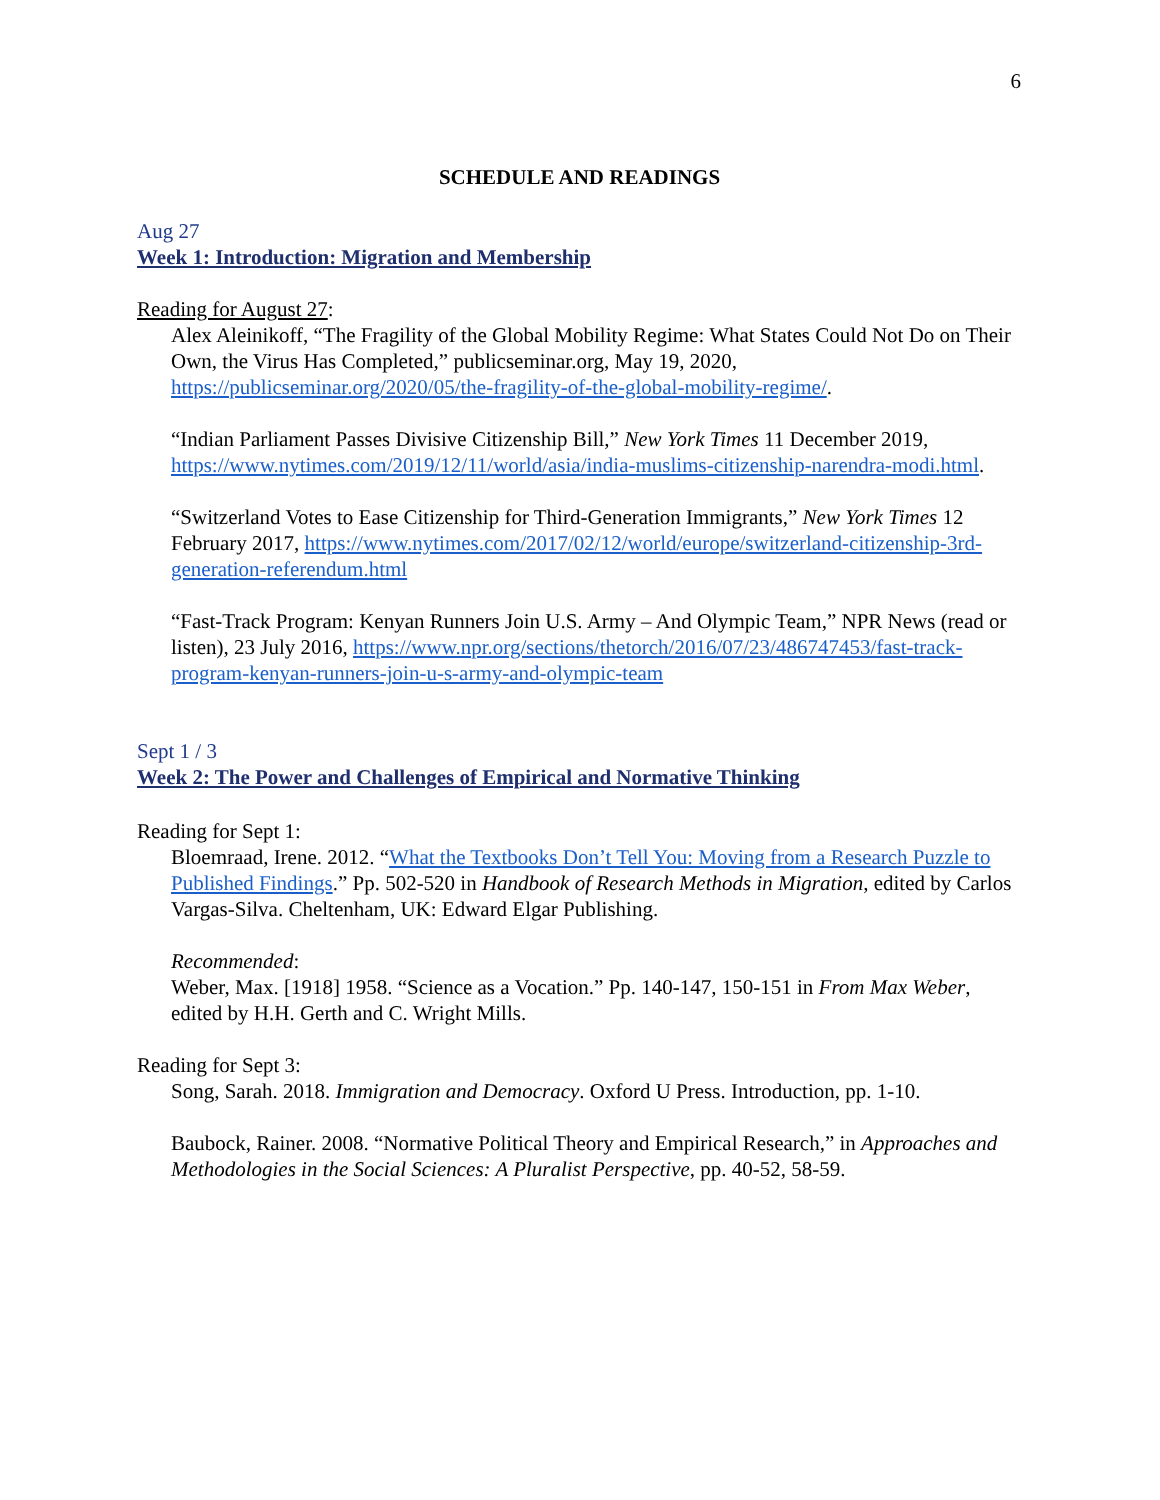6
SCHEDULE AND READINGS
Aug 27
Week 1: Introduction: Migration and Membership
Reading for August 27:
Alex Aleinikoff, “The Fragility of the Global Mobility Regime: What States Could Not Do on Their Own, the Virus Has Completed,” publicseminar.org, May 19, 2020, https://publicseminar.org/2020/05/the-fragility-of-the-global-mobility-regime/.
“Indian Parliament Passes Divisive Citizenship Bill,” New York Times 11 December 2019, https://www.nytimes.com/2019/12/11/world/asia/india-muslims-citizenship-narendra-modi.html.
“Switzerland Votes to Ease Citizenship for Third-Generation Immigrants,” New York Times 12 February 2017, https://www.nytimes.com/2017/02/12/world/europe/switzerland-citizenship-3rd-generation-referendum.html
“Fast-Track Program: Kenyan Runners Join U.S. Army – And Olympic Team,” NPR News (read or listen), 23 July 2016, https://www.npr.org/sections/thetorch/2016/07/23/486747453/fast-track-program-kenyan-runners-join-u-s-army-and-olympic-team
Sept 1 / 3
Week 2: The Power and Challenges of Empirical and Normative Thinking
Reading for Sept 1:
Bloemraad, Irene. 2012. “What the Textbooks Don’t Tell You: Moving from a Research Puzzle to Published Findings.” Pp. 502-520 in Handbook of Research Methods in Migration, edited by Carlos Vargas-Silva. Cheltenham, UK: Edward Elgar Publishing.
Recommended:
Weber, Max. [1918] 1958. “Science as a Vocation.” Pp. 140-147, 150-151 in From Max Weber, edited by H.H. Gerth and C. Wright Mills.
Reading for Sept 3:
Song, Sarah. 2018. Immigration and Democracy. Oxford U Press. Introduction, pp. 1-10.
Baubock, Rainer. 2008. “Normative Political Theory and Empirical Research,” in Approaches and Methodologies in the Social Sciences: A Pluralist Perspective, pp. 40-52, 58-59.